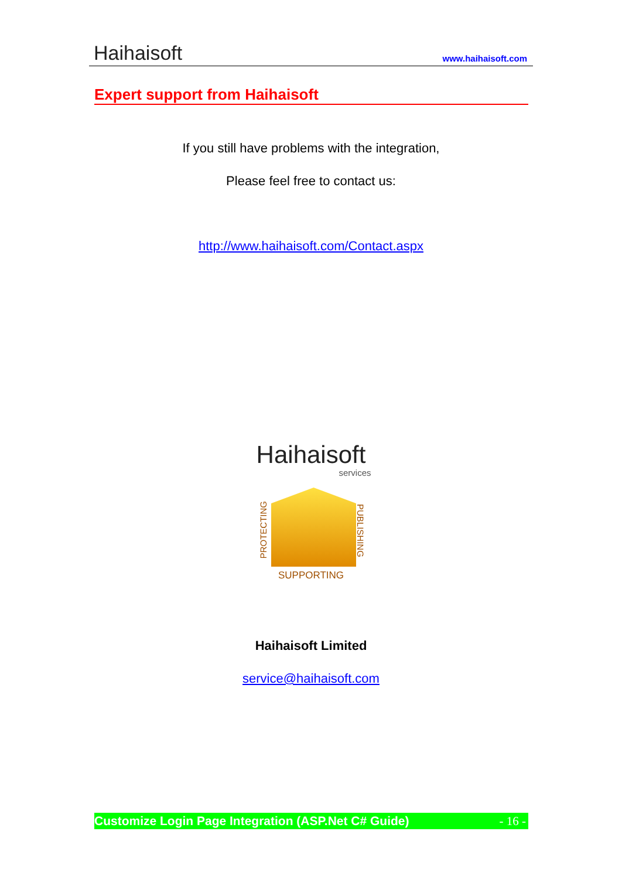Haihaisoft
www.haihaisoft.com
Expert support from Haihaisoft
If you still have problems with the integration,
Please feel free to contact us:
http://www.haihaisoft.com/Contact.aspx
Haihaisoft
services
PROTECTING
PUBLISHING
SUPPORTING
Haihaisoft Limited
service@haihaisoft.com
Customize Login Page Integration (ASP.Net C# Guide) - 16 -